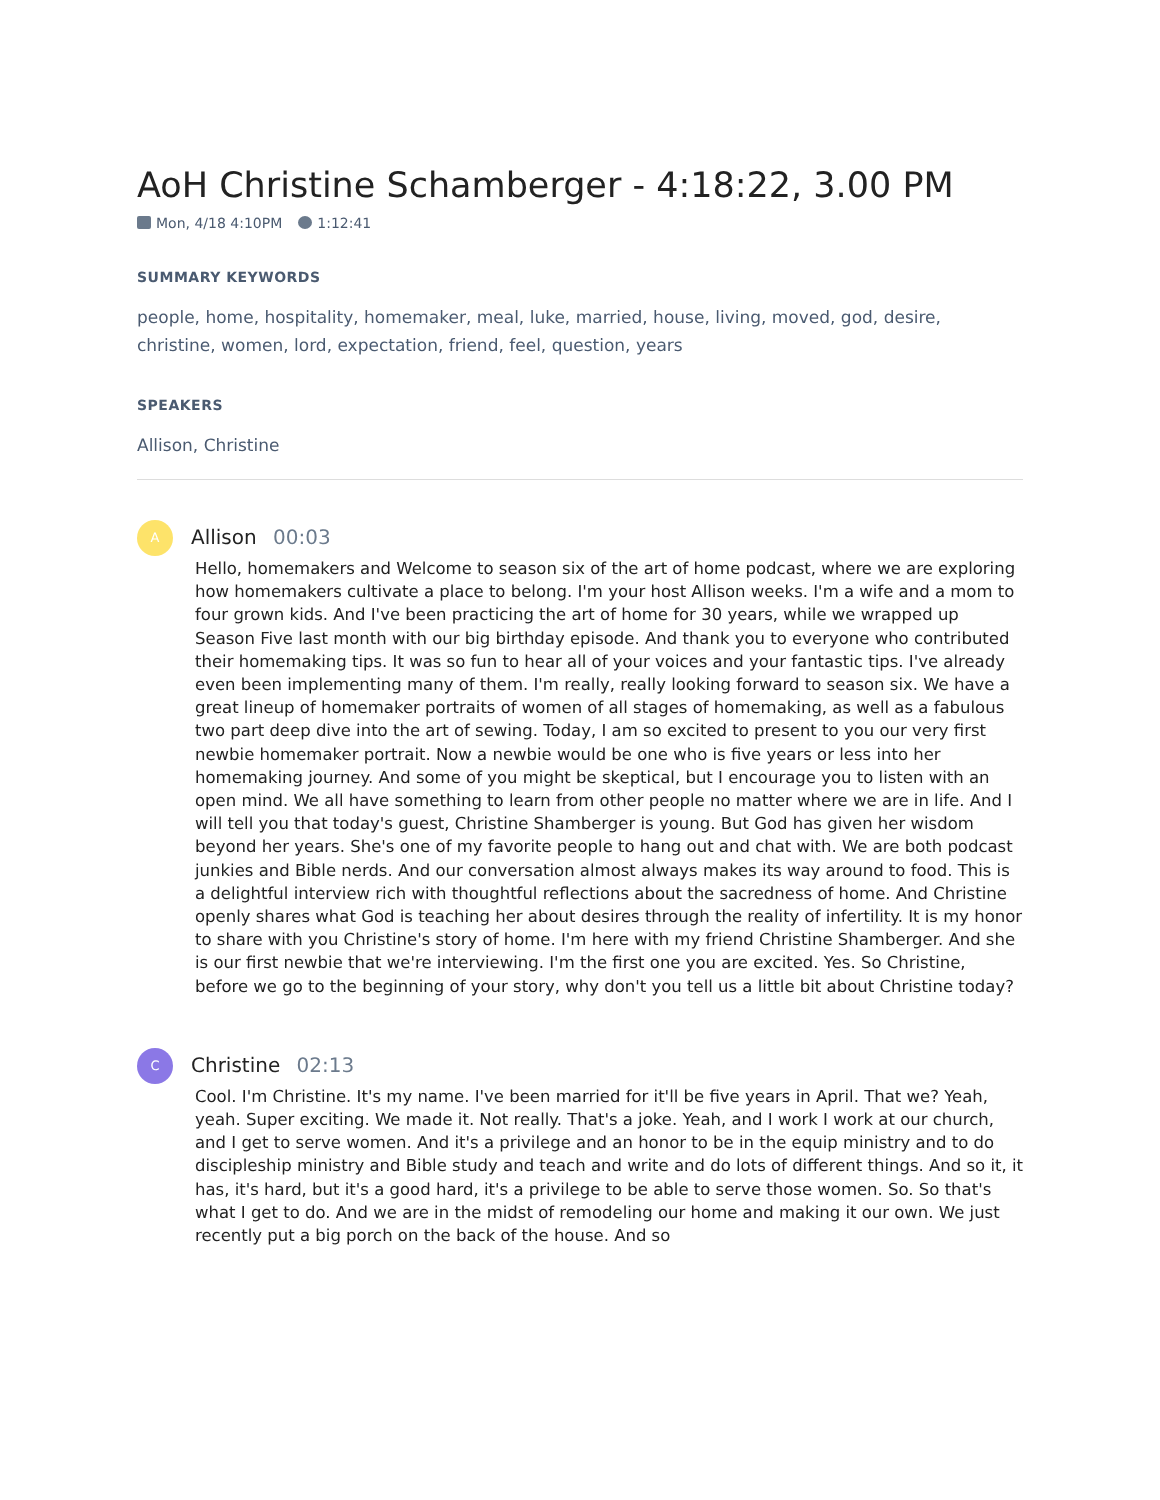AoH Christine Schamberger - 4:18:22, 3.00 PM
Mon, 4/18 4:10PM 1:12:41
SUMMARY KEYWORDS
people, home, hospitality, homemaker, meal, luke, married, house, living, moved, god, desire, christine, women, lord, expectation, friend, feel, question, years
SPEAKERS
Allison, Christine
A
Allison 00:03
Hello, homemakers and Welcome to season six of the art of home podcast, where we are exploring how homemakers cultivate a place to belong. I'm your host Allison weeks. I'm a wife and a mom to four grown kids. And I've been practicing the art of home for 30 years, while we wrapped up Season Five last month with our big birthday episode. And thank you to everyone who contributed their homemaking tips. It was so fun to hear all of your voices and your fantastic tips. I've already even been implementing many of them. I'm really, really looking forward to season six. We have a great lineup of homemaker portraits of women of all stages of homemaking, as well as a fabulous two part deep dive into the art of sewing. Today, I am so excited to present to you our very first newbie homemaker portrait. Now a newbie would be one who is five years or less into her homemaking journey. And some of you might be skeptical, but I encourage you to listen with an open mind. We all have something to learn from other people no matter where we are in life. And I will tell you that today's guest, Christine Shamberger is young. But God has given her wisdom beyond her years. She's one of my favorite people to hang out and chat with. We are both podcast junkies and Bible nerds. And our conversation almost always makes its way around to food. This is a delightful interview rich with thoughtful reflections about the sacredness of home. And Christine openly shares what God is teaching her about desires through the reality of infertility. It is my honor to share with you Christine's story of home. I'm here with my friend Christine Shamberger. And she is our first newbie that we're interviewing. I'm the first one you are excited. Yes. So Christine, before we go to the beginning of your story, why don't you tell us a little bit about Christine today?
C
Christine 02:13
Cool. I'm Christine. It's my name. I've been married for it'll be five years in April. That we? Yeah, yeah. Super exciting. We made it. Not really. That's a joke. Yeah, and I work I work at our church, and I get to serve women. And it's a privilege and an honor to be in the equip ministry and to do discipleship ministry and Bible study and teach and write and do lots of different things. And so it, it has, it's hard, but it's a good hard, it's a privilege to be able to serve those women. So. So that's what I get to do. And we are in the midst of remodeling our home and making it our own. We just recently put a big porch on the back of the house. And so